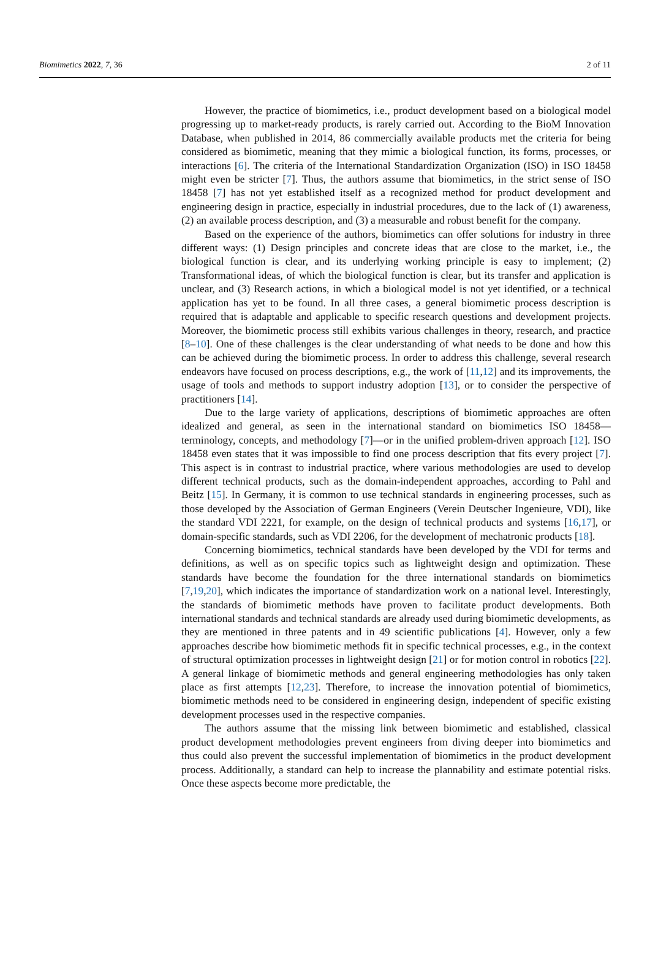Biomimetics 2022, 7, 36 2 of 11
However, the practice of biomimetics, i.e., product development based on a biological model progressing up to market-ready products, is rarely carried out. According to the BioM Innovation Database, when published in 2014, 86 commercially available products met the criteria for being considered as biomimetic, meaning that they mimic a biological function, its forms, processes, or interactions [6]. The criteria of the International Standardization Organization (ISO) in ISO 18458 might even be stricter [7]. Thus, the authors assume that biomimetics, in the strict sense of ISO 18458 [7] has not yet established itself as a recognized method for product development and engineering design in practice, especially in industrial procedures, due to the lack of (1) awareness, (2) an available process description, and (3) a measurable and robust benefit for the company.
Based on the experience of the authors, biomimetics can offer solutions for industry in three different ways: (1) Design principles and concrete ideas that are close to the market, i.e., the biological function is clear, and its underlying working principle is easy to implement; (2) Transformational ideas, of which the biological function is clear, but its transfer and application is unclear, and (3) Research actions, in which a biological model is not yet identified, or a technical application has yet to be found. In all three cases, a general biomimetic process description is required that is adaptable and applicable to specific research questions and development projects. Moreover, the biomimetic process still exhibits various challenges in theory, research, and practice [8–10]. One of these challenges is the clear understanding of what needs to be done and how this can be achieved during the biomimetic process. In order to address this challenge, several research endeavors have focused on process descriptions, e.g., the work of [11,12] and its improvements, the usage of tools and methods to support industry adoption [13], or to consider the perspective of practitioners [14].
Due to the large variety of applications, descriptions of biomimetic approaches are often idealized and general, as seen in the international standard on biomimetics ISO 18458—terminology, concepts, and methodology [7]—or in the unified problem-driven approach [12]. ISO 18458 even states that it was impossible to find one process description that fits every project [7]. This aspect is in contrast to industrial practice, where various methodologies are used to develop different technical products, such as the domain-independent approaches, according to Pahl and Beitz [15]. In Germany, it is common to use technical standards in engineering processes, such as those developed by the Association of German Engineers (Verein Deutscher Ingenieure, VDI), like the standard VDI 2221, for example, on the design of technical products and systems [16,17], or domain-specific standards, such as VDI 2206, for the development of mechatronic products [18].
Concerning biomimetics, technical standards have been developed by the VDI for terms and definitions, as well as on specific topics such as lightweight design and optimization. These standards have become the foundation for the three international standards on biomimetics [7,19,20], which indicates the importance of standardization work on a national level. Interestingly, the standards of biomimetic methods have proven to facilitate product developments. Both international standards and technical standards are already used during biomimetic developments, as they are mentioned in three patents and in 49 scientific publications [4]. However, only a few approaches describe how biomimetic methods fit in specific technical processes, e.g., in the context of structural optimization processes in lightweight design [21] or for motion control in robotics [22]. A general linkage of biomimetic methods and general engineering methodologies has only taken place as first attempts [12,23]. Therefore, to increase the innovation potential of biomimetics, biomimetic methods need to be considered in engineering design, independent of specific existing development processes used in the respective companies.
The authors assume that the missing link between biomimetic and established, classical product development methodologies prevent engineers from diving deeper into biomimetics and thus could also prevent the successful implementation of biomimetics in the product development process. Additionally, a standard can help to increase the plannability and estimate potential risks. Once these aspects become more predictable, the